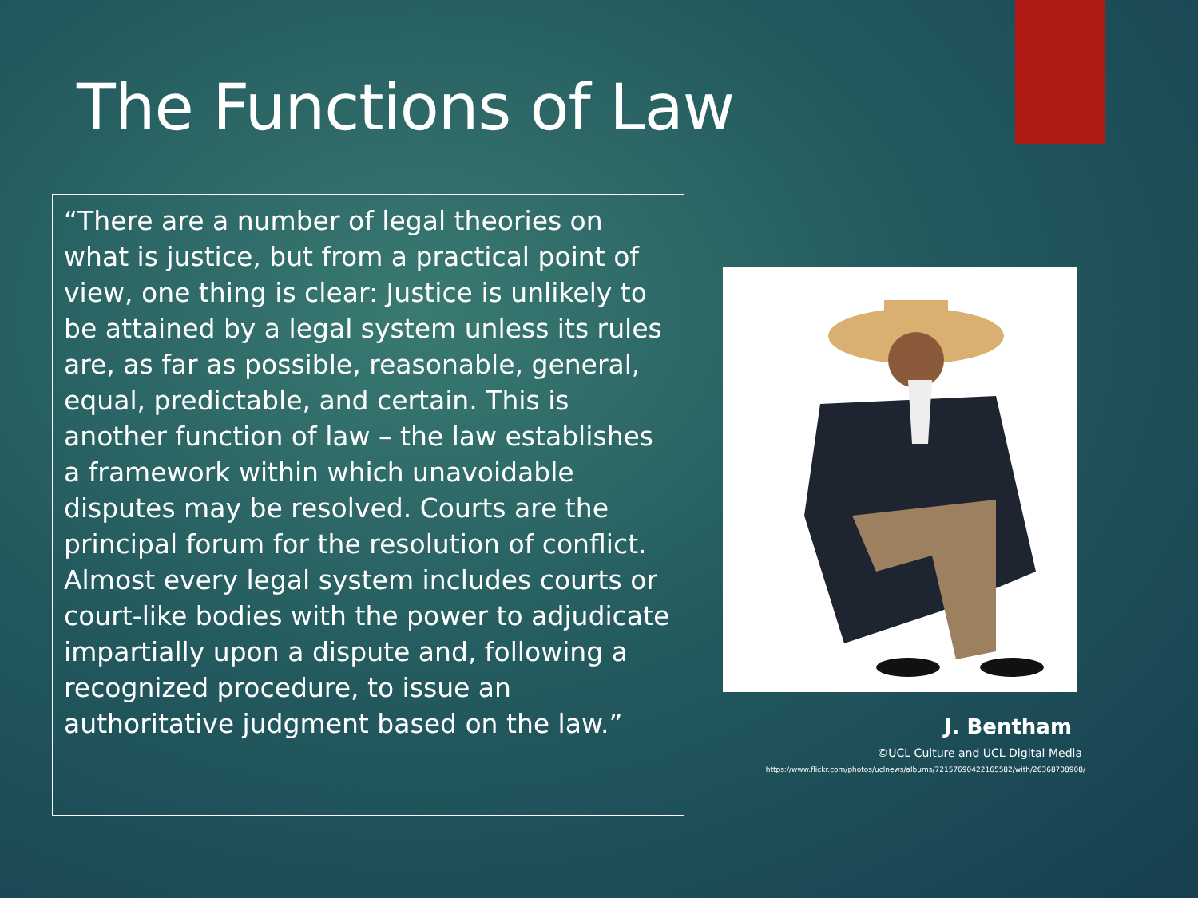The Functions of Law
“There are a number of legal theories on what is justice, but from a practical point of view, one thing is clear: Justice is unlikely to be attained by a legal system unless its rules are, as far as possible, reasonable, general, equal, predictable, and certain. This is another function of law – the law establishes a framework within which unavoidable disputes may be resolved. Courts are the principal forum for the resolution of conflict. Almost every legal system includes courts or court-like bodies with the power to adjudicate impartially upon a dispute and, following a recognized procedure, to issue an authoritative judgment based on the law.”
J. Bentham
©UCL Culture and UCL Digital Media
https://www.flickr.com/photos/uclnews/albums/72157690422165582/with/26368708908/